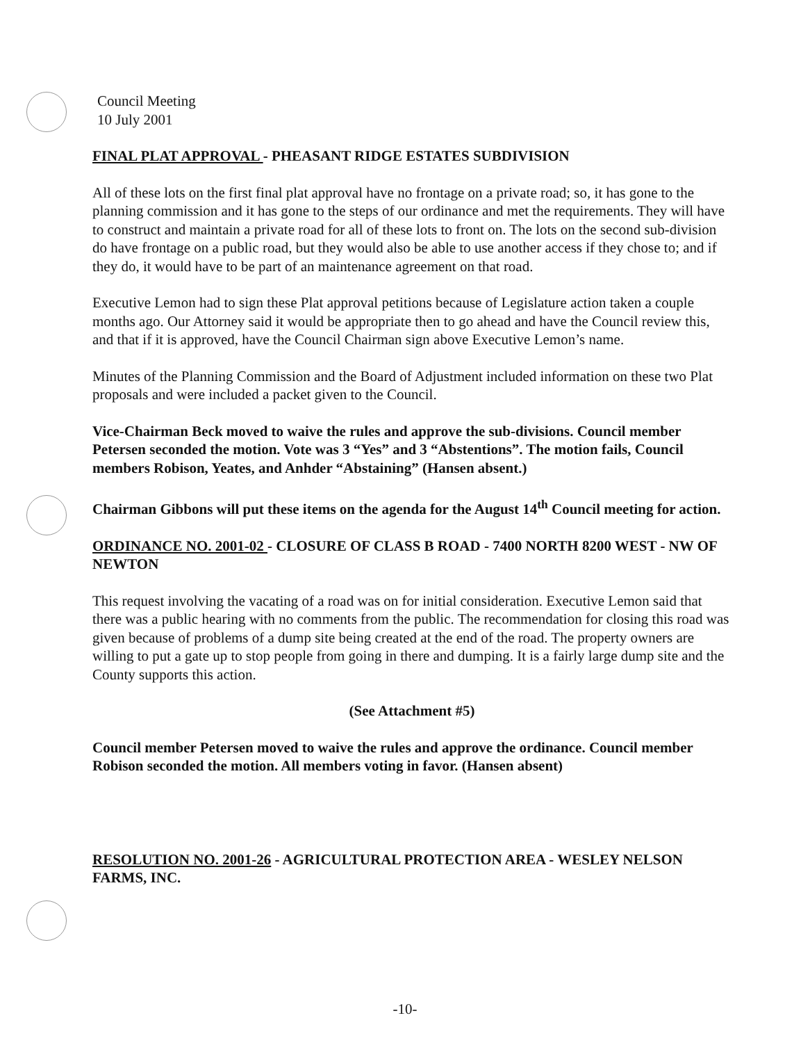Council Meeting
10 July 2001
FINAL PLAT APPROVAL - PHEASANT RIDGE ESTATES SUBDIVISION
All of these lots on the first final plat approval have no frontage on a private road; so, it has gone to the planning commission and it has gone to the steps of our ordinance and met the requirements. They will have to construct and maintain a private road for all of these lots to front on. The lots on the second sub-division do have frontage on a public road, but they would also be able to use another access if they chose to; and if they do, it would have to be part of an maintenance agreement on that road.
Executive Lemon had to sign these Plat approval petitions because of Legislature action taken a couple months ago. Our Attorney said it would be appropriate then to go ahead and have the Council review this, and that if it is approved, have the Council Chairman sign above Executive Lemon’s name.
Minutes of the Planning Commission and the Board of Adjustment included information on these two Plat proposals and were included a packet given to the Council.
Vice-Chairman Beck moved to waive the rules and approve the sub-divisions. Council member Petersen seconded the motion. Vote was 3 “Yes” and 3 “Abstentions”. The motion fails, Council members Robison, Yeates, and Anhder “Abstaining” (Hansen absent.)
Chairman Gibbons will put these items on the agenda for the August 14<sup>th</sup> Council meeting for action.
ORDINANCE NO. 2001-02 - CLOSURE OF CLASS B ROAD - 7400 NORTH 8200 WEST - NW OF NEWTON
This request involving the vacating of a road was on for initial consideration. Executive Lemon said that there was a public hearing with no comments from the public. The recommendation for closing this road was given because of problems of a dump site being created at the end of the road. The property owners are willing to put a gate up to stop people from going in there and dumping. It is a fairly large dump site and the County supports this action.
(See Attachment #5)
Council member Petersen moved to waive the rules and approve the ordinance. Council member Robison seconded the motion. All members voting in favor. (Hansen absent)
RESOLUTION NO. 2001-26 - AGRICULTURAL PROTECTION AREA - WESLEY NELSON FARMS, INC.
-10-